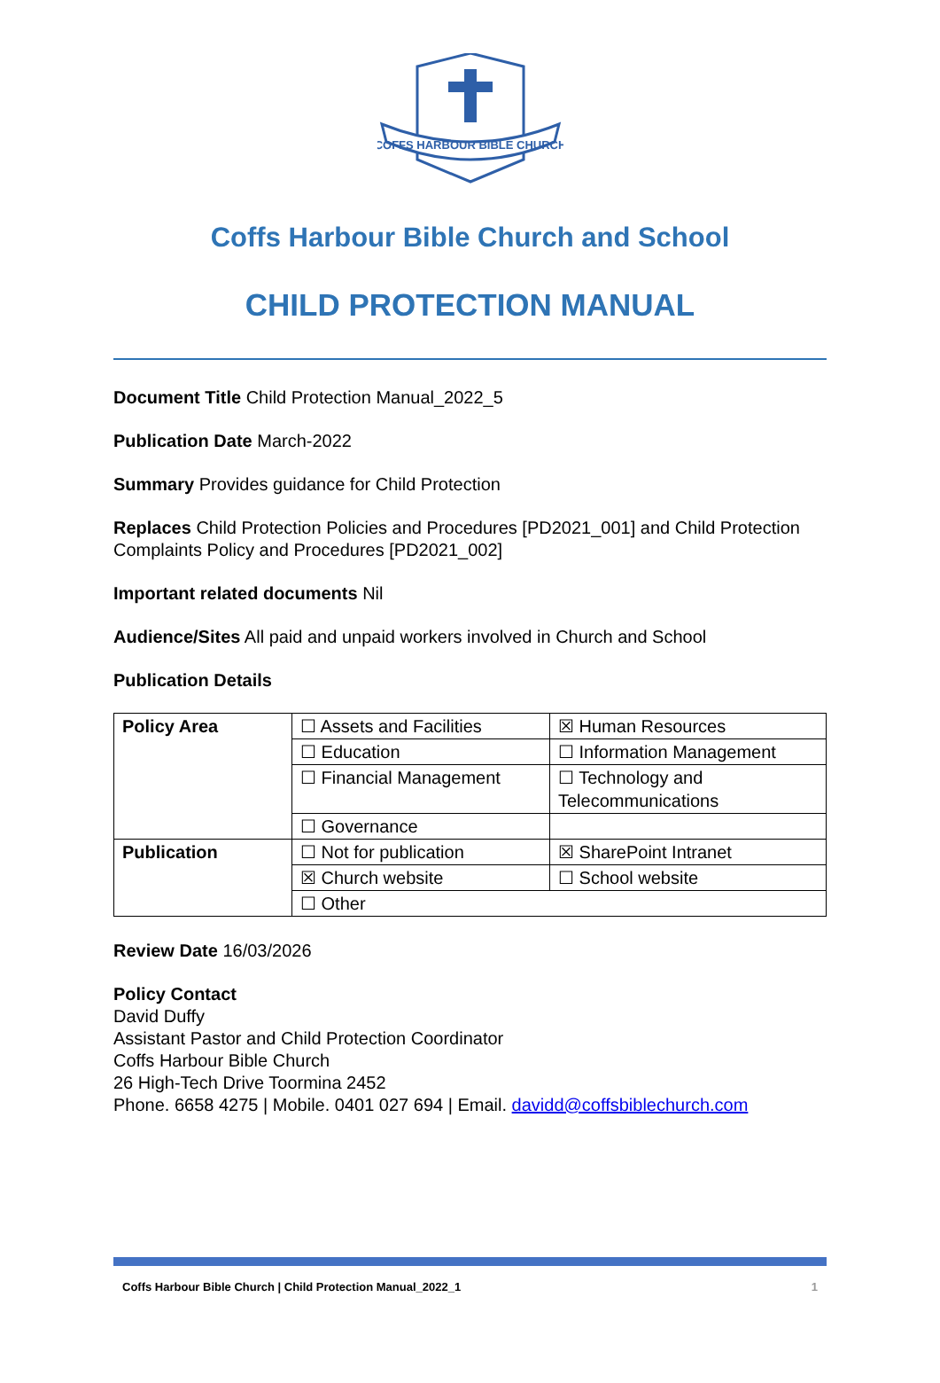COFFS HARBOUR BIBLE CHURCH
Coffs Harbour Bible Church and School
CHILD PROTECTION MANUAL
Document Title Child Protection Manual_2022_5
Publication Date March-2022
Summary Provides guidance for Child Protection
Replaces Child Protection Policies and Procedures [PD2021_001] and Child Protection Complaints Policy and Procedures [PD2021_002]
Important related documents Nil
Audience/Sites All paid and unpaid workers involved in Church and School
Publication Details
| Policy Area | ☐ Assets and Facilities | ☒ Human Resources |
| | ☐ Education | ☐ Information Management |
| | ☐ Financial Management | ☐ Technology and Telecommunications |
| | ☐ Governance | |
| Publication | ☐ Not for publication | ☒ SharePoint Intranet |
| | ☒ Church website | ☐ School website |
| | ☐ Other | |
Review Date 16/03/2026
Policy Contact
David Duffy
Assistant Pastor and Child Protection Coordinator
Coffs Harbour Bible Church
26 High-Tech Drive Toormina 2452
Phone. 6658 4275 | Mobile. 0401 027 694 | Email. davidd@coffsbiblechurch.com
Coffs Harbour Bible Church | Child Protection Manual_2022_1 1